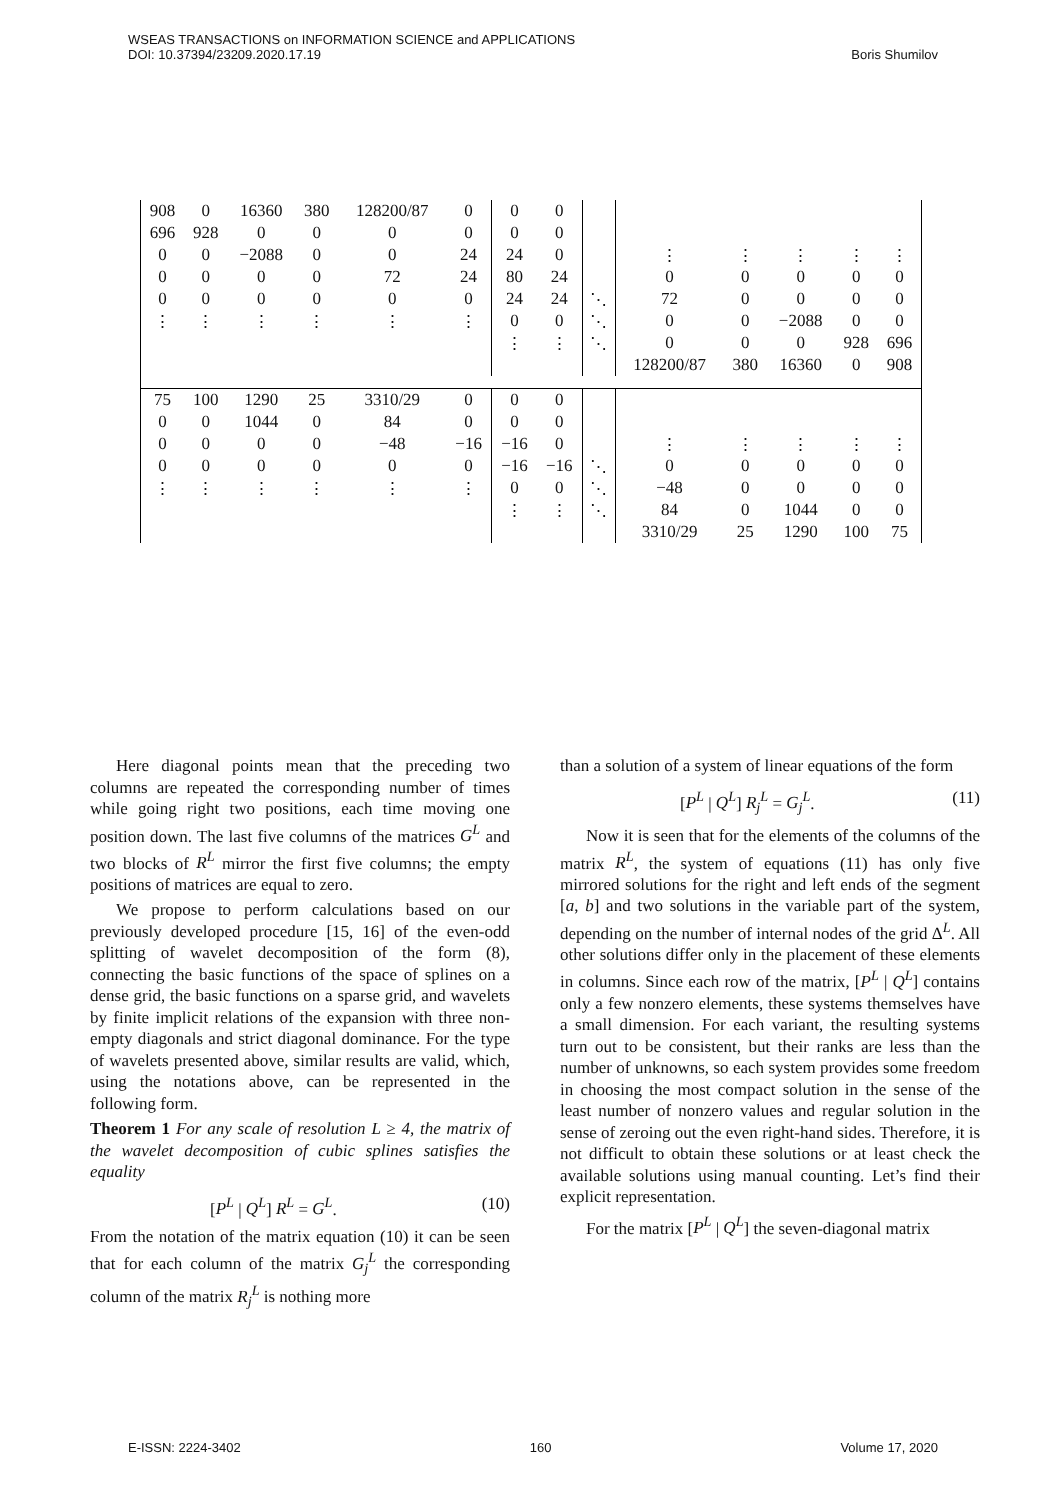WSEAS TRANSACTIONS on INFORMATION SCIENCE and APPLICATIONS
DOI: 10.37394/23209.2020.17.19 Boris Shumilov
| 908 | 0 | 16360 | 380 | 128200/87 | 0 | 0 | 0 | | | | | | |
| 696 | 928 | 0 | 0 | 0 | 0 | 0 | 0 | | | | | | |
| 0 | 0 | −2088 | 0 | 0 | 24 | 24 | 0 | | ⋮ | ⋮ | ⋮ | ⋮ | ⋮ |
| 0 | 0 | 0 | 0 | 72 | 24 | 80 | 24 | | 0 | 0 | 0 | 0 | 0 |
| 0 | 0 | 0 | 0 | 0 | 0 | 24 | 24 | ⋱ | 72 | 0 | 0 | 0 | 0 |
| ⋮ | ⋮ | ⋮ | ⋮ | ⋮ | ⋮ | 0 | 0 | ⋱ | 0 | 0 | −2088 | 0 | 0 |
| | | | | | | ⋮ | ⋮ | ⋱ | 0 | 0 | 0 | 928 | 696 |
| | | | | | | | | | 128200/87 | 380 | 16360 | 0 | 908 |
| 75 | 100 | 1290 | 25 | 3310/29 | 0 | 0 | 0 | | | | | | |
| 0 | 0 | 1044 | 0 | 84 | 0 | 0 | 0 | | | | | | |
| 0 | 0 | 0 | 0 | −48 | −16 | −16 | 0 | | ⋮ | ⋮ | ⋮ | ⋮ | ⋮ |
| 0 | 0 | 0 | 0 | 0 | 0 | −16 | −16 | ⋱ | 0 | 0 | 0 | 0 | 0 |
| ⋮ | ⋮ | ⋮ | ⋮ | ⋮ | ⋮ | 0 | 0 | ⋱ | −48 | 0 | 0 | 0 | 0 |
| | | | | | | ⋮ | ⋮ | ⋱ | 84 | 0 | 1044 | 0 | 0 |
| | | | | | | | | | 3310/29 | 25 | 1290 | 100 | 75 |
Here diagonal points mean that the preceding two columns are repeated the corresponding number of times while going right two positions, each time moving one position down. The last five columns of the matrices G<sup>L</sup> and two blocks of R<sup>L</sup> mirror the first five columns; the empty positions of matrices are equal to zero.
We propose to perform calculations based on our previously developed procedure [15, 16] of the even-odd splitting of wavelet decomposition of the form (8), connecting the basic functions of the space of splines on a dense grid, the basic functions on a sparse grid, and wavelets by finite implicit relations of the expansion with three non-empty diagonals and strict diagonal dominance. For the type of wavelets presented above, similar results are valid, which, using the notations above, can be represented in the following form.
Theorem 1 For any scale of resolution L ≥ 4, the matrix of the wavelet decomposition of cubic splines satisfies the equality
[P<sup>L</sup> | Q<sup>L</sup>] R<sup>L</sup> = G<sup>L</sup>. (10)
From the notation of the matrix equation (10) it can be seen that for each column of the matrix G<sub>j</sub><sup>L</sup> the corresponding column of the matrix R<sub>j</sub><sup>L</sup> is nothing more
than a solution of a system of linear equations of the form
[P<sup>L</sup> | Q<sup>L</sup>] R<sub>j</sub><sup>L</sup> = G<sub>j</sub><sup>L</sup>. (11)
Now it is seen that for the elements of the columns of the matrix R<sup>L</sup>, the system of equations (11) has only five mirrored solutions for the right and left ends of the segment [a, b] and two solutions in the variable part of the system, depending on the number of internal nodes of the grid Δ<sup>L</sup>. All other solutions differ only in the placement of these elements in columns. Since each row of the matrix, [P<sup>L</sup> | Q<sup>L</sup>] contains only a few nonzero elements, these systems themselves have a small dimension. For each variant, the resulting systems turn out to be consistent, but their ranks are less than the number of unknowns, so each system provides some freedom in choosing the most compact solution in the sense of the least number of nonzero values and regular solution in the sense of zeroing out the even right-hand sides. Therefore, it is not difficult to obtain these solutions or at least check the available solutions using manual counting. Let’s find their explicit representation.
For the matrix [P<sup>L</sup> | Q<sup>L</sup>] the seven-diagonal matrix
E-ISSN: 2224-3402 160 Volume 17, 2020